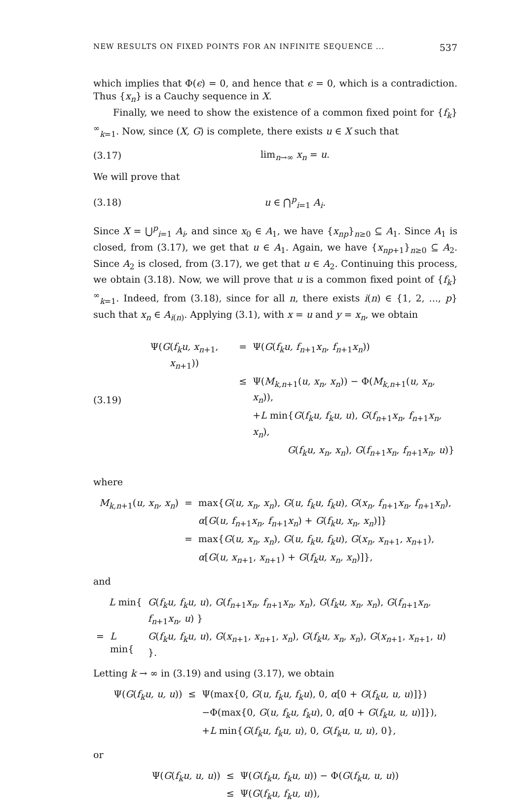NEW RESULTS ON FIXED POINTS FOR AN INFINITE SEQUENCE ... 537
which implies that Φ(ϵ) = 0, and hence that ϵ = 0, which is a contradiction. Thus {x<sub>n</sub>} is a Cauchy sequence in X.
Finally, we need to show the existence of a common fixed point for {f<sub>k</sub>}<sup>∞</sup><sub>k=1</sub>. Now, since (X, G) is complete, there exists u ∈ X such that
(3.17) lim<sub>n→∞</sub> x<sub>n</sub> = u.
We will prove that
(3.18) u ∈ ⋂<sup>p</sup><sub>i=1</sub> A<sub>i</sub>.
Since X = ⋃<sup>p</sup><sub>i=1</sub> A<sub>i</sub>, and since x<sub>0</sub> ∈ A<sub>1</sub>, we have {x<sub>np</sub>}<sub>n≥0</sub> ⊆ A<sub>1</sub>. Since A<sub>1</sub> is closed, from (3.17), we get that u ∈ A<sub>1</sub>. Again, we have {x<sub>np+1</sub>}<sub>n≥0</sub> ⊆ A<sub>2</sub>. Since A<sub>2</sub> is closed, from (3.17), we get that u ∈ A<sub>2</sub>. Continuing this process, we obtain (3.18). Now, we will prove that u is a common fixed point of {f<sub>k</sub>}<sup>∞</sup><sub>k=1</sub>. Indeed, from (3.18), since for all n, there exists i(n) ∈ {1, 2, ..., p} such that x<sub>n</sub> ∈ A<sub>i(n)</sub>. Applying (3.1), with x = u and y = x<sub>n</sub>, we obtain
(3.19)
| Ψ( G ( f<sub>k</sub>u, x<sub>n+1</sub>, x<sub>n+1</sub>)) | = | Ψ( G ( f<sub>k</sub>u, f<sub>n+1</sub> x<sub>n</sub> , f<sub>n+1</sub> x<sub>n</sub> )) |
| | ≤ | Ψ( M<sub>k,n+1</sub>( u, x<sub>n</sub>, x<sub>n</sub> )) − Φ( M<sub>k,n+1</sub>( u, x<sub>n</sub>, x<sub>n</sub> )), |
| | | + L min{ G ( f<sub>k</sub>u, f<sub>k</sub>u, u ), G ( f<sub>n+1</sub> x<sub>n</sub> , f<sub>n+1</sub> x<sub>n</sub>, x<sub>n</sub> ), |
| | | G ( f<sub>k</sub>u, x<sub>n</sub>, x<sub>n</sub> ), G ( f<sub>n+1</sub> x<sub>n</sub> , f<sub>n+1</sub> x<sub>n</sub>, u )} |
where
| M<sub>k,n+1</sub>( u, x<sub>n</sub>, x<sub>n</sub> ) | = | max{ G ( u, x<sub>n</sub>, x<sub>n</sub> ), G ( u, f<sub>k</sub>u, f<sub>k</sub>u ), G ( x<sub>n</sub>, f<sub>n+1</sub> x<sub>n</sub>, f<sub>n+1</sub> x<sub>n</sub> ), |
| | | α [ G ( u, f<sub>n+1</sub> x<sub>n</sub>, f<sub>n+1</sub> x<sub>n</sub> ) + G ( f<sub>k</sub>u, x<sub>n</sub>, x<sub>n</sub> )]} |
| | = | max{ G ( u, x<sub>n</sub>, x<sub>n</sub> ), G ( u, f<sub>k</sub>u, f<sub>k</sub>u ), G ( x<sub>n</sub>, x<sub>n+1</sub>, x<sub>n+1</sub>), |
| | | α [ G ( u, x<sub>n+1</sub>, x<sub>n+1</sub>) + G ( f<sub>k</sub>u, x<sub>n</sub>, x<sub>n</sub> )]}, |
and
| L min{ | | G ( f<sub>k</sub>u, f<sub>k</sub>u, u ), G ( f<sub>n+1</sub> x<sub>n</sub>, f<sub>n+1</sub> x<sub>n</sub>, x<sub>n</sub> ), G ( f<sub>k</sub>u, x<sub>n</sub>, x<sub>n</sub> ), G ( f<sub>n+1</sub> x<sub>n</sub>, f<sub>n+1</sub> x<sub>n</sub>, u ) } |
| = | L min{ | G ( f<sub>k</sub>u, f<sub>k</sub>u, u ), G ( x<sub>n+1</sub>, x<sub>n+1</sub>, x<sub>n</sub> ), G ( f<sub>k</sub>u, x<sub>n</sub>, x<sub>n</sub> ), G ( x<sub>n+1</sub>, x<sub>n+1</sub>, u ) }. |
Letting k → ∞ in (3.19) and using (3.17), we obtain
| Ψ( G ( f<sub>k</sub>u, u, u )) | ≤ | Ψ(max{0, G ( u, f<sub>k</sub>u, f<sub>k</sub>u ), 0, α [0 + G ( f<sub>k</sub>u, u, u )]}) |
| | | −Φ(max{0, G ( u, f<sub>k</sub>u, f<sub>k</sub>u ), 0, α [0 + G ( f<sub>k</sub>u, u, u )]}), |
| | | + L min{ G ( f<sub>k</sub>u, f<sub>k</sub>u, u ), 0, G ( f<sub>k</sub>u, u, u ), 0}, |
or
| Ψ( G ( f<sub>k</sub>u, u, u )) | ≤ | Ψ( G ( f<sub>k</sub>u, f<sub>k</sub>u, u )) − Φ( G ( f<sub>k</sub>u, u, u )) |
| | ≤ | Ψ( G ( f<sub>k</sub>u, f<sub>k</sub>u, u )), |